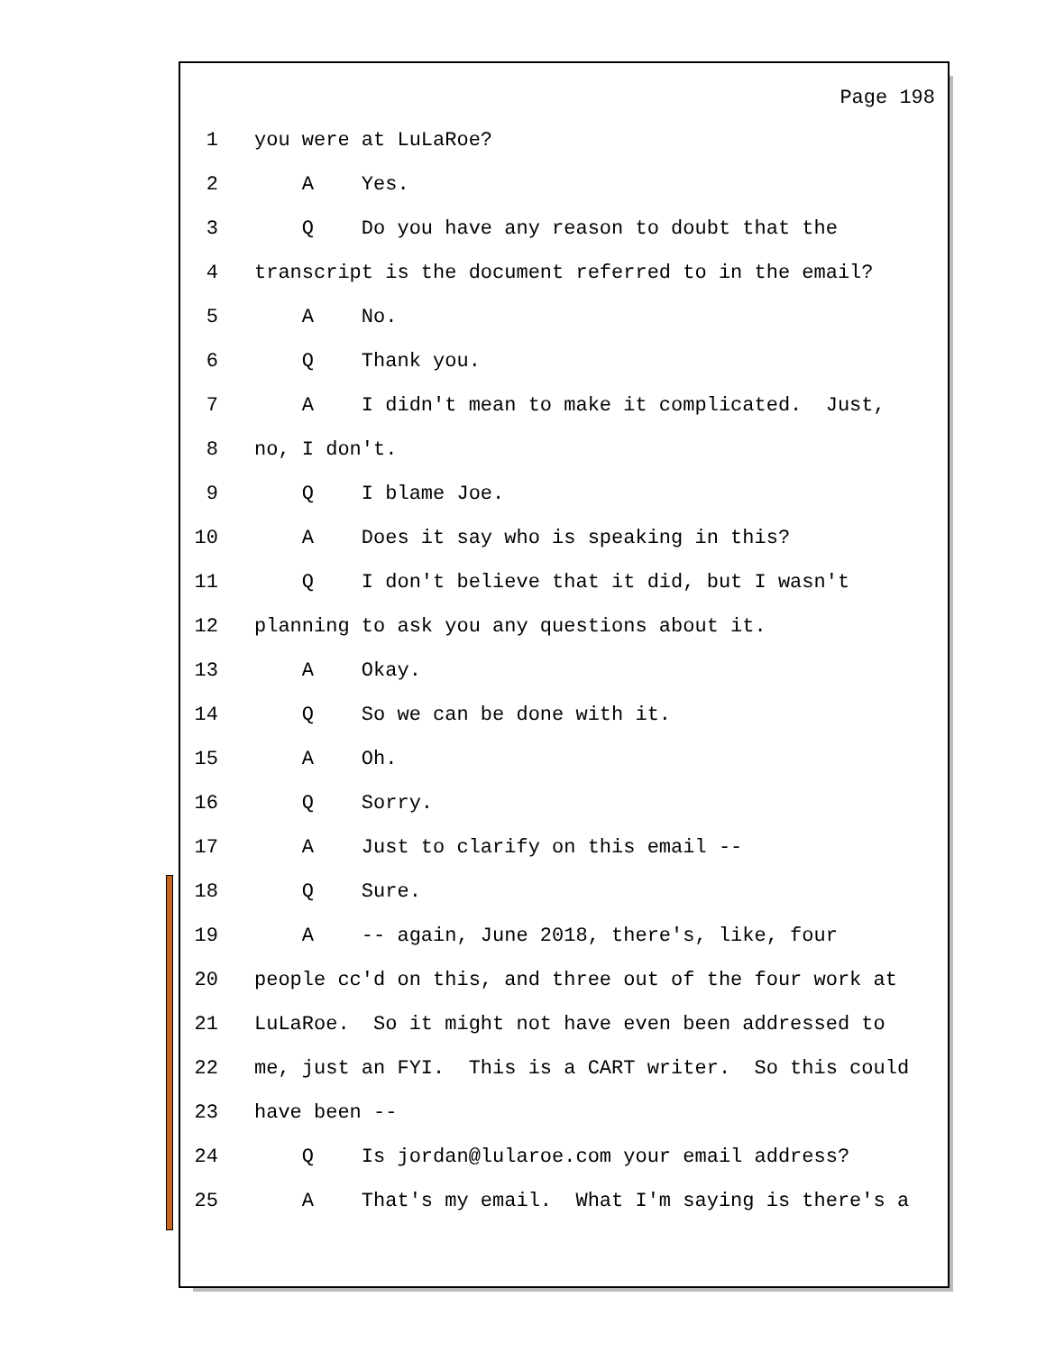Page 198
1 you were at LuLaRoe?
2 A Yes.
3 Q Do you have any reason to doubt that the
4 transcript is the document referred to in the email?
5 A No.
6 Q Thank you.
7 A I didn't mean to make it complicated. Just,
8 no, I don't.
9 Q I blame Joe.
10 A Does it say who is speaking in this?
11 Q I don't believe that it did, but I wasn't
12 planning to ask you any questions about it.
13 A Okay.
14 Q So we can be done with it.
15 A Oh.
16 Q Sorry.
17 A Just to clarify on this email --
18 Q Sure.
19 A -- again, June 2018, there's, like, four
20 people cc'd on this, and three out of the four work at
21 LuLaRoe. So it might not have even been addressed to
22 me, just an FYI. This is a CART writer. So this could
23 have been --
24 Q Is jordan@lularoe.com your email address?
25 A That's my email. What I'm saying is there's a